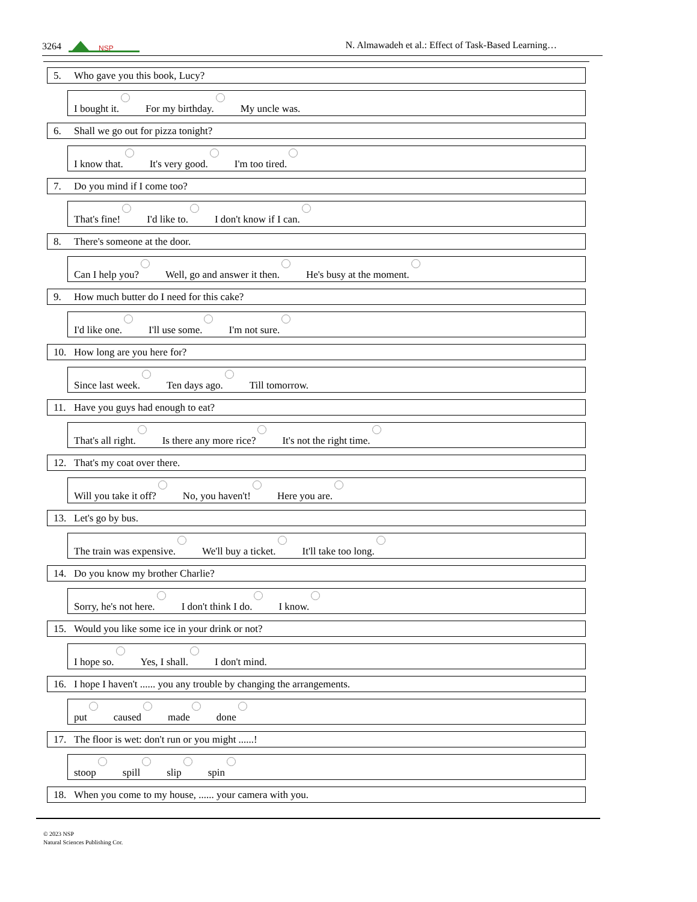3264
NSP
N. Almawadeh et al.: Effect of Task-Based Learning…
5. Who gave you this book, Lucy?
I bought it. For my birthday. My uncle was.
6. Shall we go out for pizza tonight?
I know that. It's very good. I'm too tired.
7. Do you mind if I come too?
That's fine! I'd like to. I don't know if I can.
8. There's someone at the door.
Can I help you? Well, go and answer it then. He's busy at the moment.
9. How much butter do I need for this cake?
I'd like one. I'll use some. I'm not sure.
10. How long are you here for?
Since last week. Ten days ago. Till tomorrow.
11. Have you guys had enough to eat?
That's all right. Is there any more rice? It's not the right time.
12. That's my coat over there.
Will you take it off? No, you haven't! Here you are.
13. Let's go by bus.
The train was expensive. We'll buy a ticket. It'll take too long.
14. Do you know my brother Charlie?
Sorry, he's not here. I don't think I do. I know.
15. Would you like some ice in your drink or not?
I hope so. Yes, I shall. I don't mind.
16. I hope I haven't ...... you any trouble by changing the arrangements.
put caused made done
17. The floor is wet: don't run or you might ......!
stoop spill slip spin
18. When you come to my house, ...... your camera with you.
© 2023 NSP
Natural Sciences Publishing Cor.